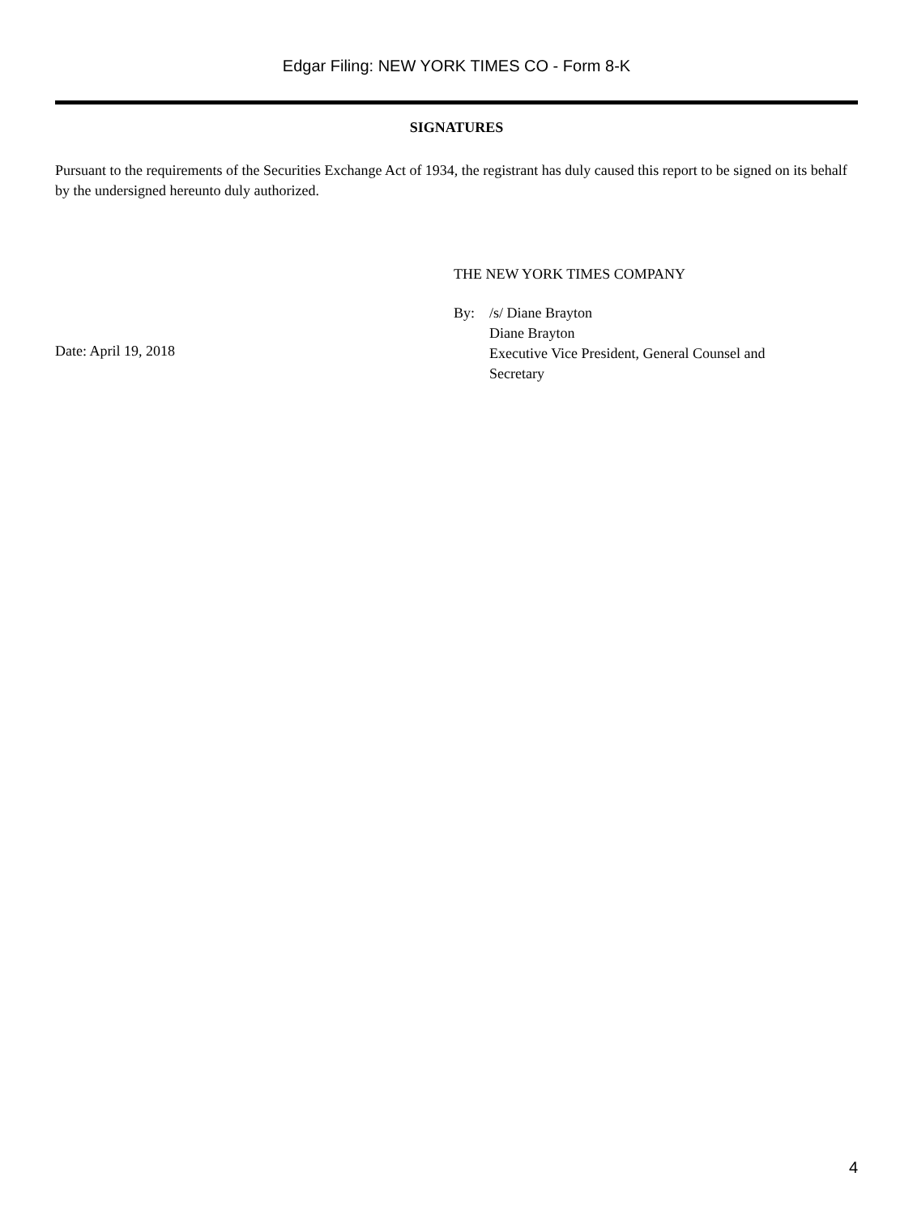Edgar Filing: NEW YORK TIMES CO - Form 8-K
SIGNATURES
Pursuant to the requirements of the Securities Exchange Act of 1934, the registrant has duly caused this report to be signed on its behalf by the undersigned hereunto duly authorized.
Date: April 19, 2018
THE NEW YORK TIMES COMPANY
By: /s/ Diane Brayton
Diane Brayton
Executive Vice President, General Counsel and
Secretary
4